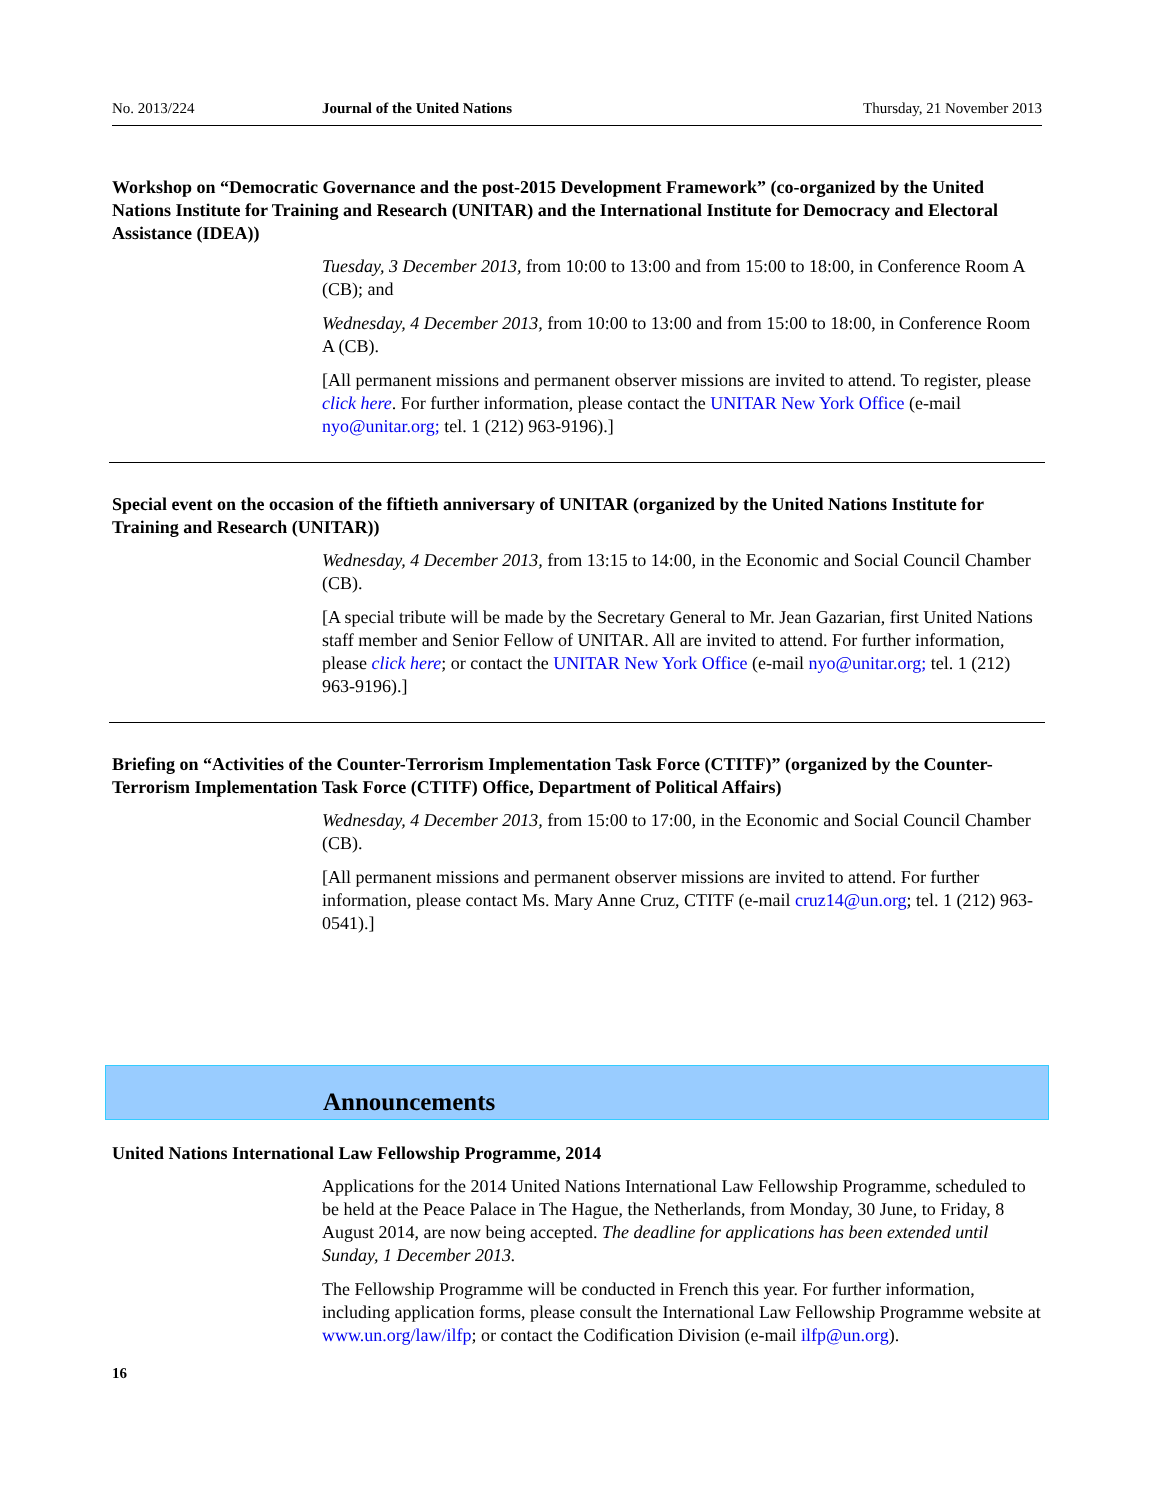No. 2013/224 Journal of the United Nations Thursday, 21 November 2013
Workshop on “Democratic Governance and the post-2015 Development Framework” (co-organized by the United Nations Institute for Training and Research (UNITAR) and the International Institute for Democracy and Electoral Assistance (IDEA))
Tuesday, 3 December 2013, from 10:00 to 13:00 and from 15:00 to 18:00, in Conference Room A (CB); and
Wednesday, 4 December 2013, from 10:00 to 13:00 and from 15:00 to 18:00, in Conference Room A (CB).
[All permanent missions and permanent observer missions are invited to attend. To register, please click here. For further information, please contact the UNITAR New York Office (e-mail nyo@unitar.org; tel. 1 (212) 963-9196).]
Special event on the occasion of the fiftieth anniversary of UNITAR (organized by the United Nations Institute for Training and Research (UNITAR))
Wednesday, 4 December 2013, from 13:15 to 14:00, in the Economic and Social Council Chamber (CB).
[A special tribute will be made by the Secretary General to Mr. Jean Gazarian, first United Nations staff member and Senior Fellow of UNITAR. All are invited to attend. For further information, please click here; or contact the UNITAR New York Office (e-mail nyo@unitar.org; tel. 1 (212) 963-9196).]
Briefing on “Activities of the Counter-Terrorism Implementation Task Force (CTITF)” (organized by the Counter-Terrorism Implementation Task Force (CTITF) Office, Department of Political Affairs)
Wednesday, 4 December 2013, from 15:00 to 17:00, in the Economic and Social Council Chamber (CB).
[All permanent missions and permanent observer missions are invited to attend. For further information, please contact Ms. Mary Anne Cruz, CTITF (e-mail cruz14@un.org; tel. 1 (212) 963-0541).]
Announcements
United Nations International Law Fellowship Programme, 2014
Applications for the 2014 United Nations International Law Fellowship Programme, scheduled to be held at the Peace Palace in The Hague, the Netherlands, from Monday, 30 June, to Friday, 8 August 2014, are now being accepted. The deadline for applications has been extended until Sunday, 1 December 2013.
The Fellowship Programme will be conducted in French this year. For further information, including application forms, please consult the International Law Fellowship Programme website at www.un.org/law/ilfp; or contact the Codification Division (e-mail ilfp@un.org).
16